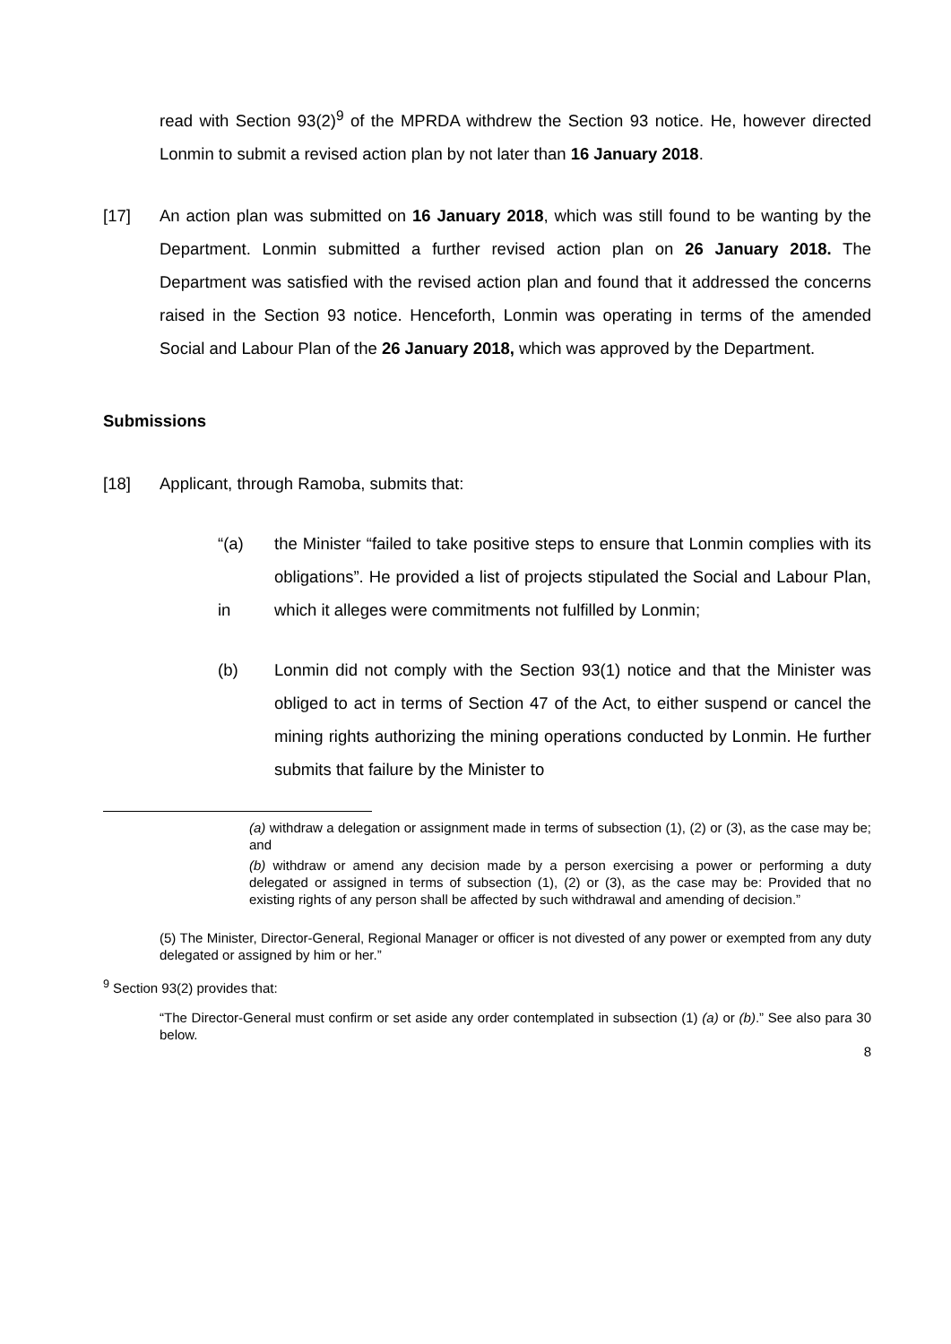read with Section 93(2)<sup>9</sup> of the MPRDA withdrew the Section 93 notice. He, however directed Lonmin to submit a revised action plan by not later than 16 January 2018.
[17] An action plan was submitted on 16 January 2018, which was still found to be wanting by the Department. Lonmin submitted a further revised action plan on 26 January 2018. The Department was satisfied with the revised action plan and found that it addressed the concerns raised in the Section 93 notice. Henceforth, Lonmin was operating in terms of the amended Social and Labour Plan of the 26 January 2018, which was approved by the Department.
Submissions
[18] Applicant, through Ramoba, submits that:
“(a)
in
the Minister “failed to take positive steps to ensure that Lonmin complies with its obligations”. He provided a list of projects stipulated the Social and Labour Plan, which it alleges were commitments not fulfilled by Lonmin;
(b) Lonmin did not comply with the Section 93(1) notice and that the Minister was obliged to act in terms of Section 47 of the Act, to either suspend or cancel the mining rights authorizing the mining operations conducted by Lonmin. He further submits that failure by the Minister to
(a) withdraw a delegation or assignment made in terms of subsection (1), (2) or (3), as the case may be; and
(b) withdraw or amend any decision made by a person exercising a power or performing a duty delegated or assigned in terms of subsection (1), (2) or (3), as the case may be: Provided that no existing rights of any person shall be affected by such withdrawal and amending of decision.”
(5) The Minister, Director-General, Regional Manager or officer is not divested of any power or exempted from any duty delegated or assigned by him or her.”
<sup>9</sup> Section 93(2) provides that:
“The Director-General must confirm or set aside any order contemplated in subsection (1) (a) or (b).” See also para 30 below.
8